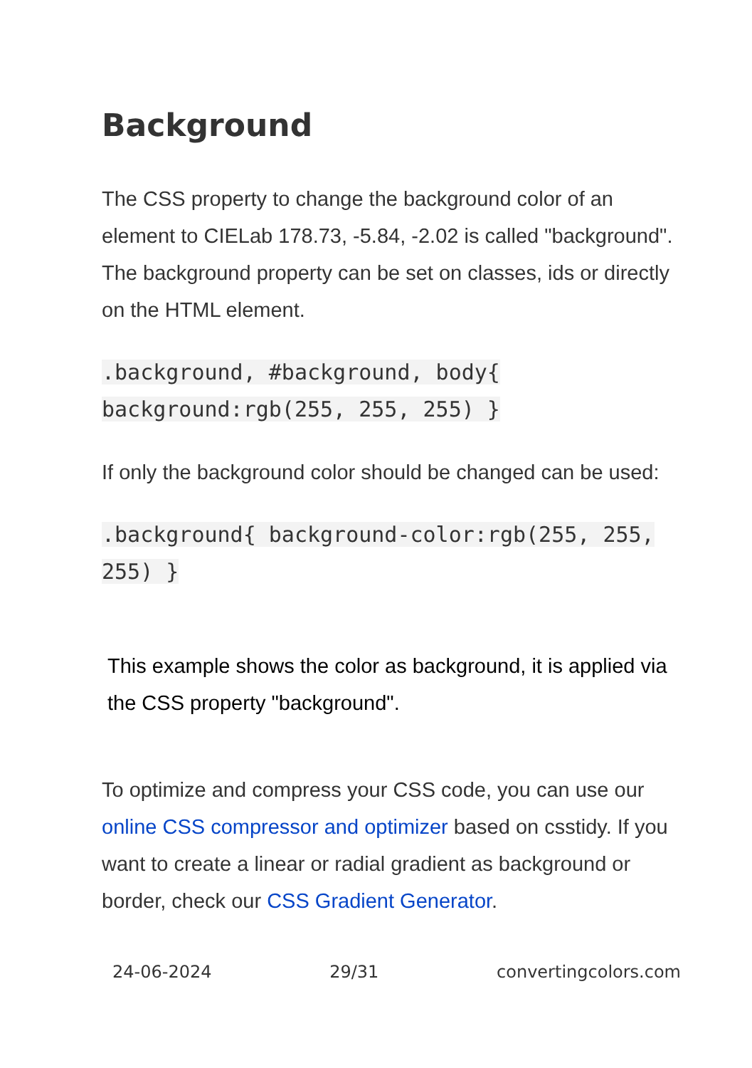Background
The CSS property to change the background color of an element to CIELab 178.73, -5.84, -2.02 is called "background". The background property can be set on classes, ids or directly on the HTML element.
.background, #background, body{ background:rgb(255, 255, 255) }
If only the background color should be changed can be used:
.background{ background-color:rgb(255, 255, 255) }
This example shows the color as background, it is applied via the CSS property "background".
To optimize and compress your CSS code, you can use our online CSS compressor and optimizer based on csstidy. If you want to create a linear or radial gradient as background or border, check our CSS Gradient Generator.
24-06-2024 29/31 convertingcolors.com